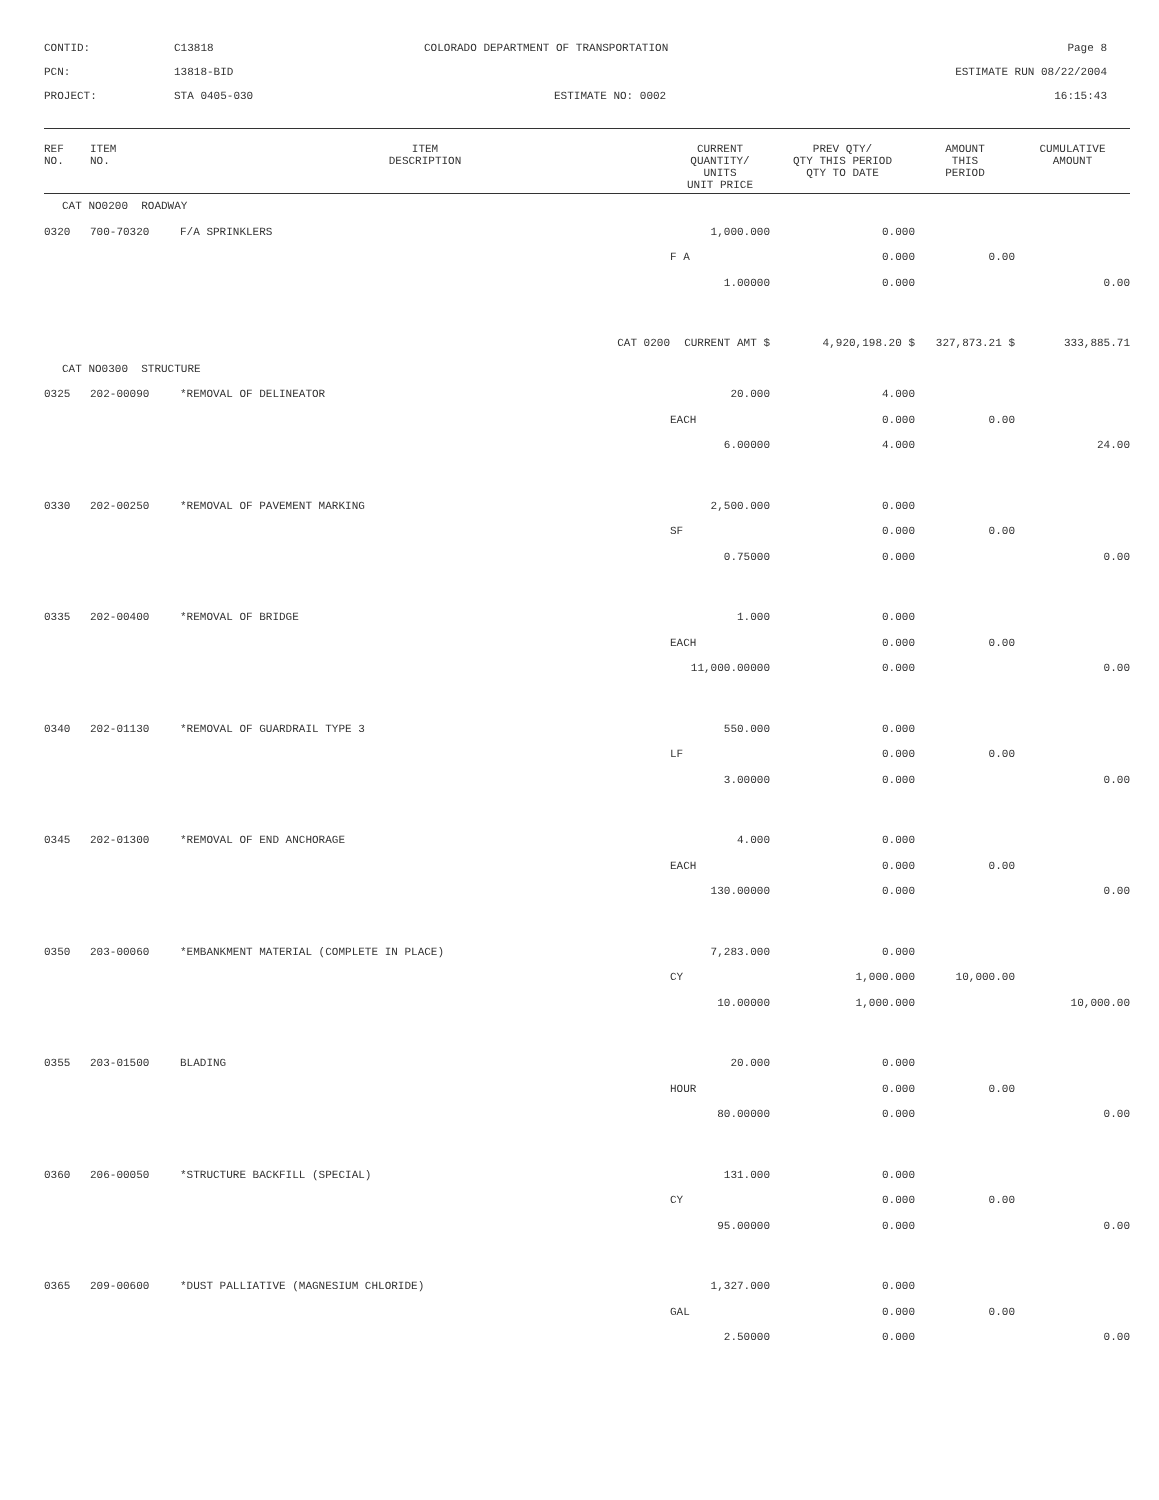CONTID:
C13818
COLORADO DEPARTMENT OF TRANSPORTATION
Page 8
PCN:
13818-BID
ESTIMATE RUN 08/22/2004
PROJECT:
STA 0405-030
ESTIMATE NO: 0002
16:15:43
| REF NO. | ITEM NO. | ITEM DESCRIPTION | CURRENT QUANTITY/ UNITS UNIT PRICE | PREV QTY/ QTY THIS PERIOD QTY TO DATE | AMOUNT THIS PERIOD | CUMULATIVE AMOUNT |
| --- | --- | --- | --- | --- | --- | --- |
| CAT NO0200 ROADWAY | | | | | | |
| 0320 | 700-70320 | F/A SPRINKLERS | 1,000.000 | 0.000 | | |
| | | | F A | 0.000 | 0.00 | |
| | | | 1.00000 | 0.000 | | 0.00 |
| | | CAT 0200 | CURRENT AMT $ | 4,920,198.20 $ | 327,873.21 $ | 333,885.71 |
| CAT NO0300 STRUCTURE | | | | | | |
| 0325 | 202-00090 | *REMOVAL OF DELINEATOR | 20.000 | 4.000 | | |
| | | | EACH | 0.000 | 0.00 | |
| | | | 6.00000 | 4.000 | | 24.00 |
| 0330 | 202-00250 | *REMOVAL OF PAVEMENT MARKING | 2,500.000 | 0.000 | | |
| | | | SF | 0.000 | 0.00 | |
| | | | 0.75000 | 0.000 | | 0.00 |
| 0335 | 202-00400 | *REMOVAL OF BRIDGE | 1.000 | 0.000 | | |
| | | | EACH | 0.000 | 0.00 | |
| | | | 11,000.00000 | 0.000 | | 0.00 |
| 0340 | 202-01130 | *REMOVAL OF GUARDRAIL TYPE 3 | 550.000 | 0.000 | | |
| | | | LF | 0.000 | 0.00 | |
| | | | 3.00000 | 0.000 | | 0.00 |
| 0345 | 202-01300 | *REMOVAL OF END ANCHORAGE | 4.000 | 0.000 | | |
| | | | EACH | 0.000 | 0.00 | |
| | | | 130.00000 | 0.000 | | 0.00 |
| 0350 | 203-00060 | *EMBANKMENT MATERIAL (COMPLETE IN PLACE) | 7,283.000 | 0.000 | | |
| | | | CY | 1,000.000 | 10,000.00 | |
| | | | 10.00000 | 1,000.000 | | 10,000.00 |
| 0355 | 203-01500 | BLADING | 20.000 | 0.000 | | |
| | | | HOUR | 0.000 | 0.00 | |
| | | | 80.00000 | 0.000 | | 0.00 |
| 0360 | 206-00050 | *STRUCTURE BACKFILL (SPECIAL) | 131.000 | 0.000 | | |
| | | | CY | 0.000 | 0.00 | |
| | | | 95.00000 | 0.000 | | 0.00 |
| 0365 | 209-00600 | *DUST PALLIATIVE (MAGNESIUM CHLORIDE) | 1,327.000 | 0.000 | | |
| | | | GAL | 0.000 | 0.00 | |
| | | | 2.50000 | 0.000 | | 0.00 |